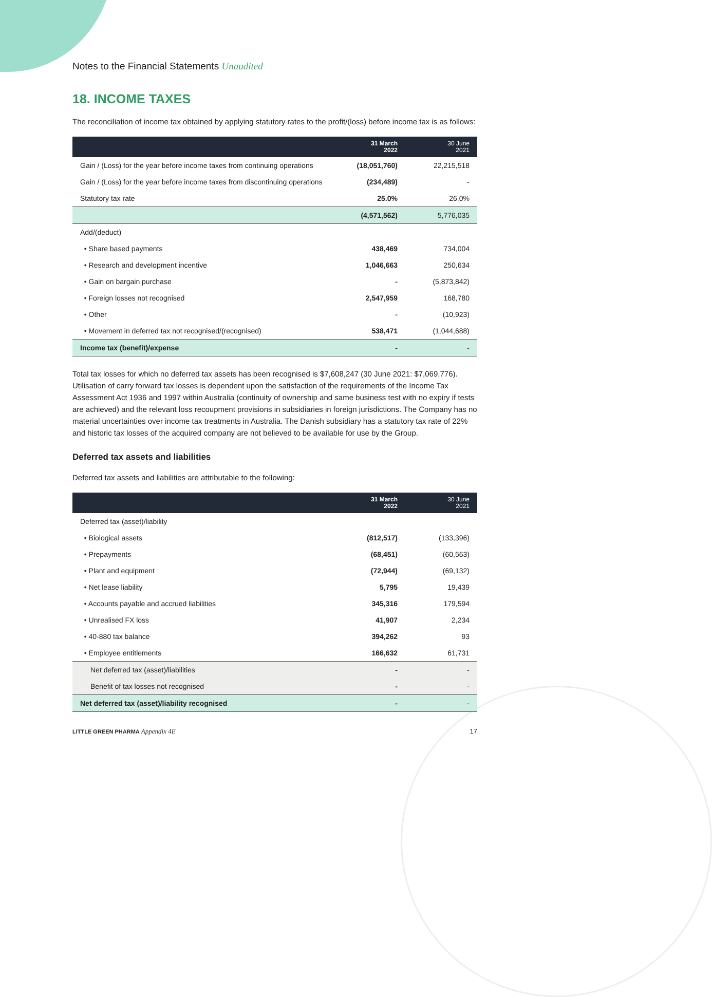Notes to the Financial Statements Unaudited
18. INCOME TAXES
The reconciliation of income tax obtained by applying statutory rates to the profit/(loss) before income tax is as follows:
| | 31 March 2022 | 30 June 2021 |
| --- | --- | --- |
| Gain / (Loss) for the year before income taxes from continuing operations | (18,051,760) | 22,215,518 |
| Gain / (Loss) for the year before income taxes from discontinuing operations | (234,489) | - |
| Statutory tax rate | 25.0% | 26.0% |
| | (4,571,562) | 5,776,035 |
| Add/(deduct) | | |
| • Share based payments | 438,469 | 734,004 |
| • Research and development incentive | 1,046,663 | 250,634 |
| • Gain on bargain purchase | - | (5,873,842) |
| • Foreign losses not recognised | 2,547,959 | 168,780 |
| • Other | - | (10,923) |
| • Movement in deferred tax not recognised/(recognised) | 538,471 | (1,044,688) |
| Income tax (benefit)/expense | - | - |
Total tax losses for which no deferred tax assets has been recognised is $7,608,247 (30 June 2021: $7,069,776). Utilisation of carry forward tax losses is dependent upon the satisfaction of the requirements of the Income Tax Assessment Act 1936 and 1997 within Australia (continuity of ownership and same business test with no expiry if tests are achieved) and the relevant loss recoupment provisions in subsidiaries in foreign jurisdictions. The Company has no material uncertainties over income tax treatments in Australia. The Danish subsidiary has a statutory tax rate of 22% and historic tax losses of the acquired company are not believed to be available for use by the Group.
Deferred tax assets and liabilities
Deferred tax assets and liabilities are attributable to the following:
| | 31 March 2022 | 30 June 2021 |
| --- | --- | --- |
| Deferred tax (asset)/liability | | |
| • Biological assets | (812,517) | (133,396) |
| • Prepayments | (68,451) | (60,563) |
| • Plant and equipment | (72,944) | (69,132) |
| • Net lease liability | 5,795 | 19,439 |
| • Accounts payable and accrued liabilities | 345,316 | 179,594 |
| • Unrealised FX loss | 41,907 | 2,234 |
| • 40-880 tax balance | 394,262 | 93 |
| • Employee entitlements | 166,632 | 61,731 |
| Net deferred tax (asset)/liabilities | - | - |
| Benefit of tax losses not recognised | - | - |
| Net deferred tax (asset)/liability recognised | - | - |
LITTLE GREEN PHARMA Appendix 4E 17